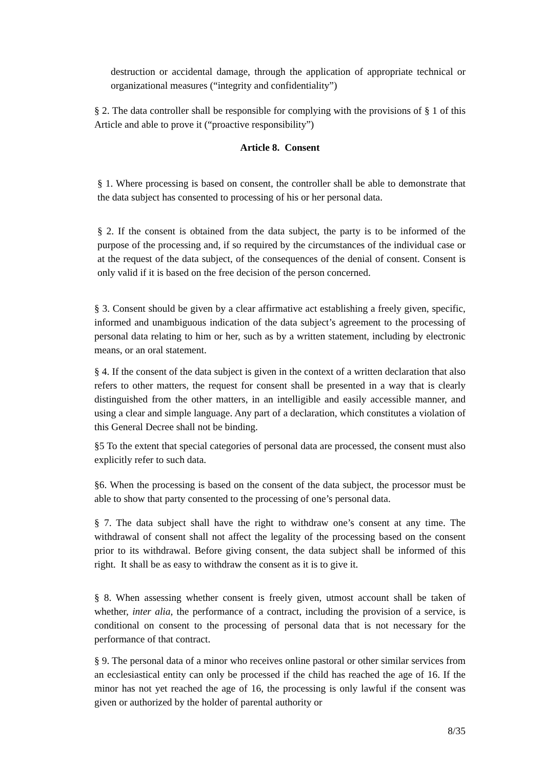destruction or accidental damage, through the application of appropriate technical or organizational measures (“integrity and confidentiality”)
§ 2. The data controller shall be responsible for complying with the provisions of § 1 of this Article and able to prove it (“proactive responsibility”)
Article 8. Consent
§ 1. Where processing is based on consent, the controller shall be able to demonstrate that the data subject has consented to processing of his or her personal data.
§ 2. If the consent is obtained from the data subject, the party is to be informed of the purpose of the processing and, if so required by the circumstances of the individual case or at the request of the data subject, of the consequences of the denial of consent. Consent is only valid if it is based on the free decision of the person concerned.
§ 3. Consent should be given by a clear affirmative act establishing a freely given, specific, informed and unambiguous indication of the data subject’s agreement to the processing of personal data relating to him or her, such as by a written statement, including by electronic means, or an oral statement.
§ 4. If the consent of the data subject is given in the context of a written declaration that also refers to other matters, the request for consent shall be presented in a way that is clearly distinguished from the other matters, in an intelligible and easily accessible manner, and using a clear and simple language. Any part of a declaration, which constitutes a violation of this General Decree shall not be binding.
§5 To the extent that special categories of personal data are processed, the consent must also explicitly refer to such data.
§6. When the processing is based on the consent of the data subject, the processor must be able to show that party consented to the processing of one’s personal data.
§ 7. The data subject shall have the right to withdraw one’s consent at any time. The withdrawal of consent shall not affect the legality of the processing based on the consent prior to its withdrawal. Before giving consent, the data subject shall be informed of this right. It shall be as easy to withdraw the consent as it is to give it.
§ 8. When assessing whether consent is freely given, utmost account shall be taken of whether, inter alia, the performance of a contract, including the provision of a service, is conditional on consent to the processing of personal data that is not necessary for the performance of that contract.
§ 9. The personal data of a minor who receives online pastoral or other similar services from an ecclesiastical entity can only be processed if the child has reached the age of 16. If the minor has not yet reached the age of 16, the processing is only lawful if the consent was given or authorized by the holder of parental authority or
8/35